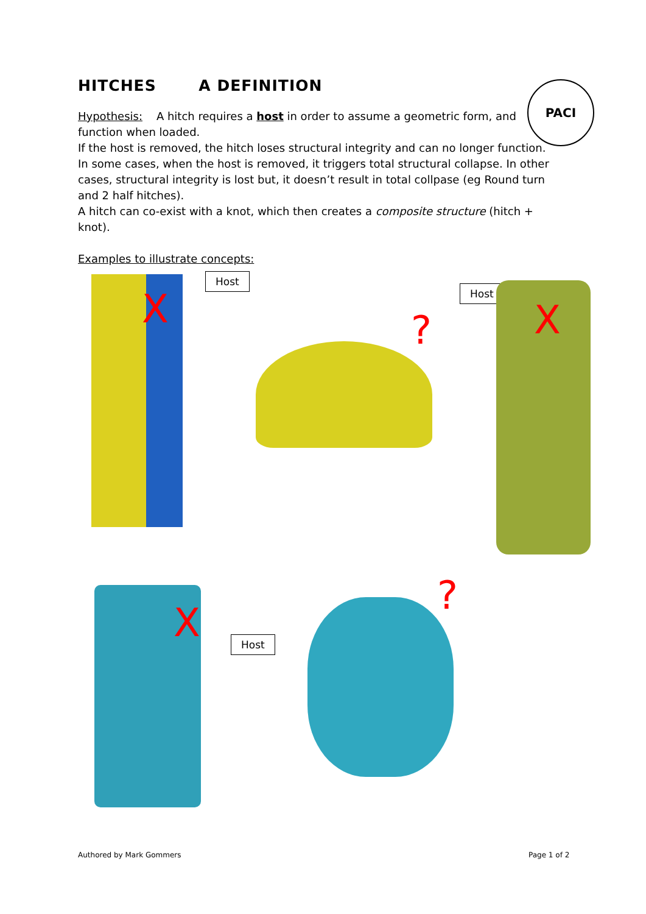PACI
HITCHES A DEFINITION
Hypothesis: A hitch requires a host in order to assume a geometric form, and function when loaded.
If the host is removed, the hitch loses structural integrity and can no longer function. In some cases, when the host is removed, it triggers total structural collapse. In other cases, structural integrity is lost but, it doesn’t result in total collpase (eg Round turn and 2 half hitches).
A hitch can co-exist with a knot, which then creates a composite structure (hitch + knot).
Examples to illustrate concepts:
X
Host
?
Host
X
X Host
?
Authored by Mark Gommers Page 1 of 2